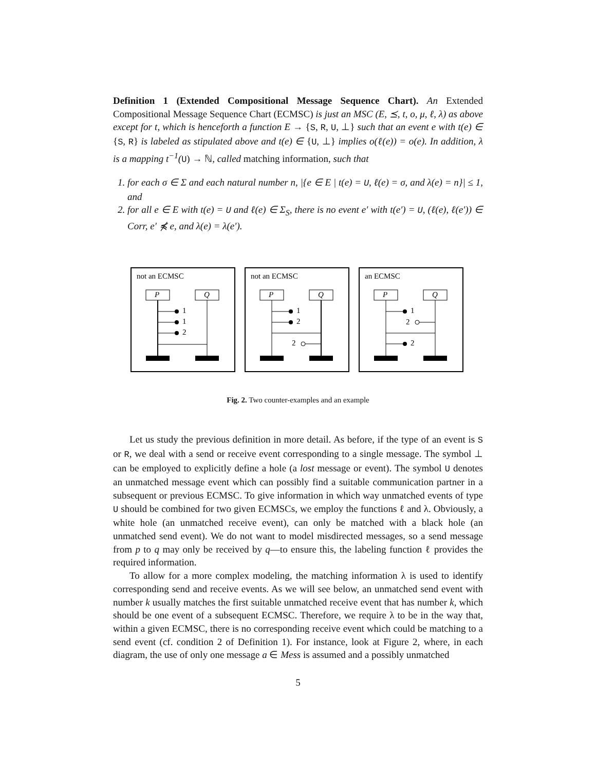Definition 1 (Extended Compositional Message Sequence Chart). An Extended Compositional Message Sequence Chart (ECMSC) is just an MSC (E, ⪯, t, o, μ, ℓ, λ) as above except for t, which is henceforth a function E → {S, R, U, ⊥} such that an event e with t(e) ∈ {S, R} is labeled as stipulated above and t(e) ∈ {U, ⊥} implies o(ℓ(e)) = o(e). In addition, λ is a mapping t<sup>−1</sup>(U) → ℕ, called matching information, such that
1. for each σ ∈ Σ and each natural number n, |{e ∈ E | t(e) = U, ℓ(e) = σ, and λ(e) = n}| ≤ 1, and
2. for all e ∈ E with t(e) = U and ℓ(e) ∈ Σ<sub>S</sub>, there is no event e′ with t(e′) = U, (ℓ(e), ℓ(e′)) ∈ Corr, e′ ⋠ e, and λ(e) = λ(e′).
not an ECMSC
P
Q
1
1
2
not an ECMSC
P
Q
1
2
2
an ECMSC
P
Q
1
2
2
Fig. 2. Two counter-examples and an example
Let us study the previous definition in more detail. As before, if the type of an event is S or R, we deal with a send or receive event corresponding to a single message. The symbol ⊥ can be employed to explicitly define a hole (a lost message or event). The symbol U denotes an unmatched message event which can possibly find a suitable communication partner in a subsequent or previous ECMSC. To give information in which way unmatched events of type U should be combined for two given ECMSCs, we employ the functions ℓ and λ. Obviously, a white hole (an unmatched receive event), can only be matched with a black hole (an unmatched send event). We do not want to model misdirected messages, so a send message from p to q may only be received by q—to ensure this, the labeling function ℓ provides the required information.
To allow for a more complex modeling, the matching information λ is used to identify corresponding send and receive events. As we will see below, an unmatched send event with number k usually matches the first suitable unmatched receive event that has number k, which should be one event of a subsequent ECMSC. Therefore, we require λ to be in the way that, within a given ECMSC, there is no corresponding receive event which could be matching to a send event (cf. condition 2 of Definition 1). For instance, look at Figure 2, where, in each diagram, the use of only one message a ∈ Mess is assumed and a possibly unmatched
5